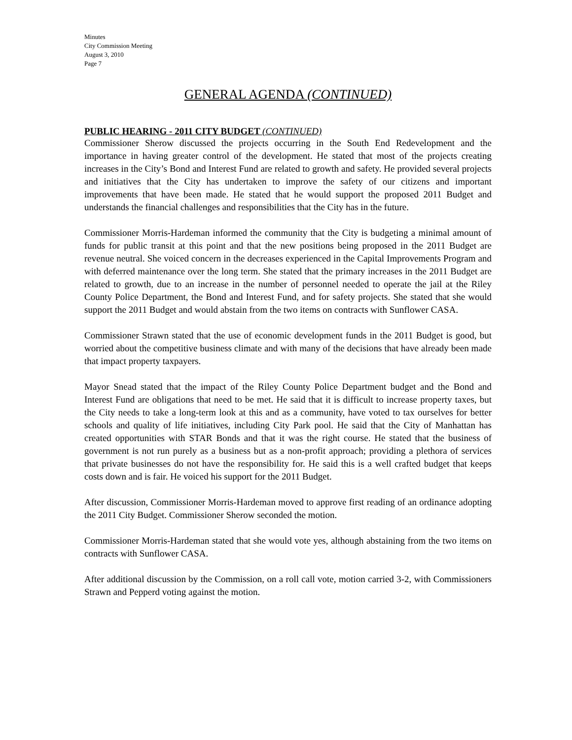Minutes
City Commission Meeting
August 3, 2010
Page 7
GENERAL AGENDA (CONTINUED)
PUBLIC HEARING - 2011 CITY BUDGET (CONTINUED)
Commissioner Sherow discussed the projects occurring in the South End Redevelopment and the importance in having greater control of the development. He stated that most of the projects creating increases in the City’s Bond and Interest Fund are related to growth and safety. He provided several projects and initiatives that the City has undertaken to improve the safety of our citizens and important improvements that have been made. He stated that he would support the proposed 2011 Budget and understands the financial challenges and responsibilities that the City has in the future.
Commissioner Morris-Hardeman informed the community that the City is budgeting a minimal amount of funds for public transit at this point and that the new positions being proposed in the 2011 Budget are revenue neutral. She voiced concern in the decreases experienced in the Capital Improvements Program and with deferred maintenance over the long term. She stated that the primary increases in the 2011 Budget are related to growth, due to an increase in the number of personnel needed to operate the jail at the Riley County Police Department, the Bond and Interest Fund, and for safety projects. She stated that she would support the 2011 Budget and would abstain from the two items on contracts with Sunflower CASA.
Commissioner Strawn stated that the use of economic development funds in the 2011 Budget is good, but worried about the competitive business climate and with many of the decisions that have already been made that impact property taxpayers.
Mayor Snead stated that the impact of the Riley County Police Department budget and the Bond and Interest Fund are obligations that need to be met. He said that it is difficult to increase property taxes, but the City needs to take a long-term look at this and as a community, have voted to tax ourselves for better schools and quality of life initiatives, including City Park pool. He said that the City of Manhattan has created opportunities with STAR Bonds and that it was the right course. He stated that the business of government is not run purely as a business but as a non-profit approach; providing a plethora of services that private businesses do not have the responsibility for. He said this is a well crafted budget that keeps costs down and is fair. He voiced his support for the 2011 Budget.
After discussion, Commissioner Morris-Hardeman moved to approve first reading of an ordinance adopting the 2011 City Budget. Commissioner Sherow seconded the motion.
Commissioner Morris-Hardeman stated that she would vote yes, although abstaining from the two items on contracts with Sunflower CASA.
After additional discussion by the Commission, on a roll call vote, motion carried 3-2, with Commissioners Strawn and Pepperd voting against the motion.